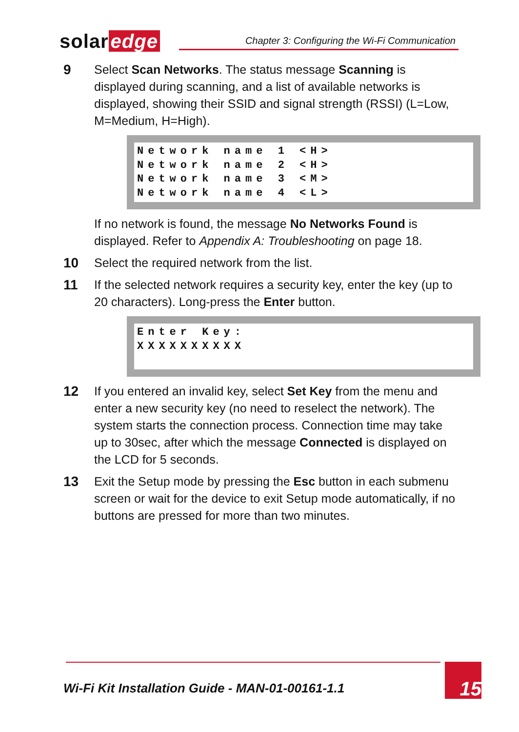solar edge
Chapter 3: Configuring the Wi-Fi Communication
9 Select Scan Networks. The status message Scanning is displayed during scanning, and a list of available networks is displayed, showing their SSID and signal strength (RSSI) (L=Low, M=Medium, H=High).
Network name 1 <H>
Network name 2 <H>
Network name 3 <M>
Network name 4 <L>
If no network is found, the message No Networks Found is displayed. Refer to Appendix A: Troubleshooting on page 18.
10 Select the required network from the list.
11 If the selected network requires a security key, enter the key (up to 20 characters). Long-press the Enter button.
Enter Key:
XXXXXXXXXX
 
12 If you entered an invalid key, select Set Key from the menu and enter a new security key (no need to reselect the network). The system starts the connection process. Connection time may take up to 30sec, after which the message Connected is displayed on the LCD for 5 seconds.
13 Exit the Setup mode by pressing the Esc button in each submenu screen or wait for the device to exit Setup mode automatically, if no buttons are pressed for more than two minutes.
Wi-Fi Kit Installation Guide - MAN-01-00161-1.1
15